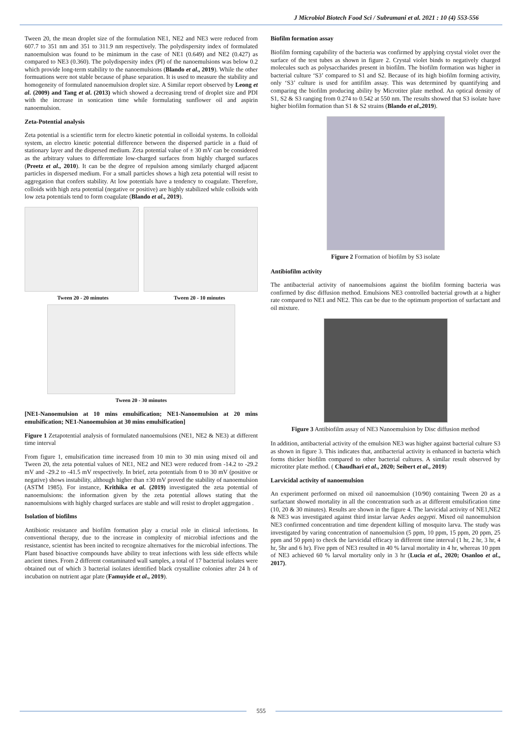J Microbiol Biotech Food Sci / Subramani et al. 2021 : 10 (4) 553-556
Tween 20, the mean droplet size of the formulation NE1, NE2 and NE3 were reduced from 607.7 to 351 nm and 351 to 311.9 nm respectively. The polydispersity index of formulated nanoemulsion was found to be minimum in the case of NE1 (0.649) and NE2 (0.427) as compared to NE3 (0.360). The polydispersity index (PI) of the nanoemulsions was below 0.2 which provide long-term stability to the nanoemulsions (Blando et al., 2019). While the other formuations were not stable because of phase separation. It is used to measure the stability and homogeneity of formulated nanoemulsion droplet size. A Similar report observed by Leong et al. (2009) and Tang et al. (2013) which showed a decreasing trend of droplet size and PDI with the increase in sonication time while formulating sunflower oil and aspirin nanoemulsion.
Zeta-Potential analysis
Zeta potential is a scientific term for electro kinetic potential in colloidal systems. In colloidal system, an electro kinetic potential difference between the dispersed particle in a fluid of stationary layer and the dispersed medium. Zeta potential value of ± 30 mV can be considered as the arbitrary values to differentiate low-charged surfaces from highly charged surfaces (Preetz et al., 2010). It can be the degree of repulsion among similarly charged adjacent particles in dispersed medium. For a small particles shows a high zeta potential will resist to aggregation that confers stability. At low potentials have a tendency to coagulate. Therefore, colloids with high zeta potential (negative or positive) are highly stabilized while colloids with low zeta potentials tend to form coagulate (Blando et al., 2019).
Tween 20 - 20 minutes Tween 20 - 10 minutes
Tween 20 - 30 minutes
[NE1-Nanoemulsion at 10 mins emulsification; NE1-Nanoemulsion at 20 mins emulsification; NE1-Nanoemulsion at 30 mins emulsification]
Figure 1 Zetapotential analysis of formulated nanoemulsions (NE1, NE2 & NE3) at different time interval
From figure 1, emulsification time increased from 10 min to 30 min using mixed oil and Tween 20, the zeta potential values of NE1, NE2 and NE3 were reduced from -14.2 to -29.2 mV and -29.2 to -41.5 mV respectively. In brief, zeta potentials from 0 to 30 mV (positive or negative) shows instability, although higher than ±30 mV proved the stability of nanoemulsion (ASTM 1985). For instance, Krithika et al. (2019) investigated the zeta potential of nanoemulsions: the information given by the zeta potential allows stating that the nanoemulsions with highly charged surfaces are stable and will resist to droplet aggregation .
Isolation of biofilms
Antibiotic resistance and biofilm formation play a crucial role in clinical infections. In conventional therapy, due to the increase in complexity of microbial infections and the resistance, scientist has been incited to recognize alternatives for the microbial infections. The Plant based bioactive compounds have ability to treat infections with less side effects while ancient times. From 2 different contaminated wall samples, a total of 17 bacterial isolates were obtained out of which 3 bacterial isolates identified black crystalline colonies after 24 h of incubation on nutrient agar plate (Famuyide et al., 2019).
Biofilm formation assay
Biofilm forming capability of the bacteria was confirmed by applying crystal violet over the surface of the test tubes as shown in figure 2. Crystal violet binds to negatively charged molecules such as polysaccharides present in biofilm. The biofilm formation was higher in bacterial culture ‘S3’ compared to S1 and S2. Because of its high biofilm forming activity, only ‘S3’ culture is used for antifilm assay. This was determined by quantifying and comparing the biofilm producing ability by Microtiter plate method. An optical density of S1, S2 & S3 ranging from 0.274 to 0.542 at 550 nm. The results showed that S3 isolate have higher biofilm formation than S1 & S2 strains (Blando et al.,2019).
Figure 2 Formation of biofilm by S3 isolate
Antibiofilm activity
The antibacterial activity of nanoemulsions against the biofilm forming bacteria was confirmed by disc diffusion method. Emulsions NE3 controlled bacterial growth at a higher rate compared to NE1 and NE2. This can be due to the optimum proportion of surfactant and oil mixture.
Figure 3 Antibiofilm assay of NE3 Nanoemulsion by Disc diffusion method
In addition, antibacterial activity of the emulsion NE3 was higher against bacterial culture S3 as shown in figure 3. This indicates that, antibacterial activity is enhanced in bacteria which forms thicker biofilm compared to other bacterial cultures. A similar result observed by microtiter plate method. ( Chaudhari et al., 2020; Seibert et al., 2019)
Larvicidal activity of nanoemulsion
An experiment performed on mixed oil nanoemulsion (10/90) containing Tween 20 as a surfactant showed mortality in all the concentration such as at different emulsification time (10, 20 & 30 minutes). Results are shown in the figure 4. The larvicidal activity of NE1,NE2 & NE3 was investigated against third instar larvae Aedes aegypti. Mixed oil nanoemulsion NE3 confirmed concentration and time dependent killing of mosquito larva. The study was investigated by varing concentration of nanoemulsion (5 ppm, 10 ppm, 15 ppm, 20 ppm, 25 ppm and 50 ppm) to check the larvicidal efficacy in different time interval (1 hr, 2 hr, 3 hr, 4 hr, 5hr and 6 hr). Five ppm of NE3 resulted in 40 % larval mortality in 4 hr, whereas 10 ppm of NE3 achieved 60 % larval mortality only in 3 hr (Lucia et al., 2020; Osanloo et al., 2017).
555